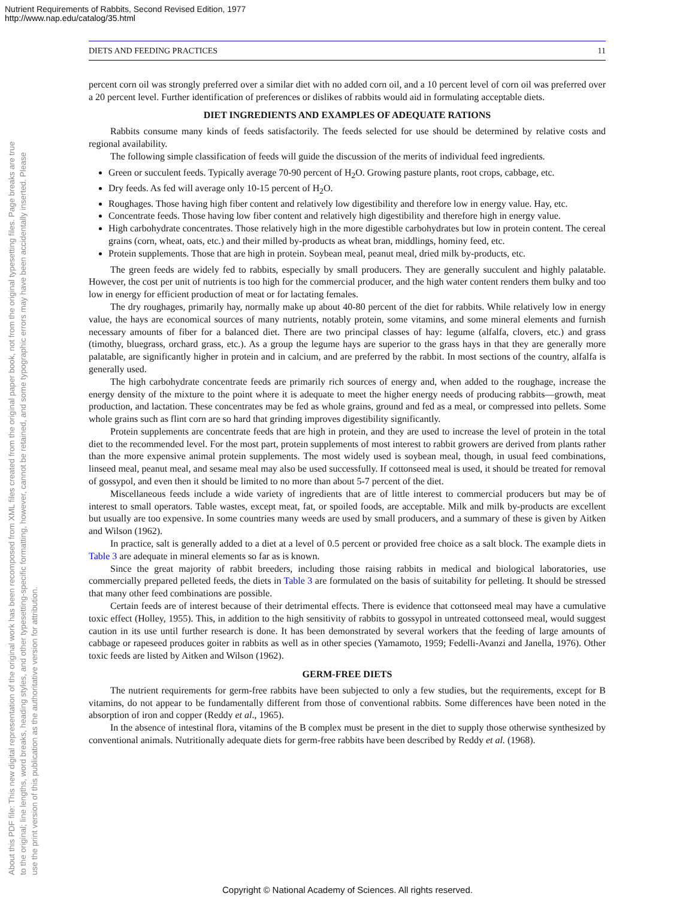Nutrient Requirements of Rabbits, Second Revised Edition, 1977
http://www.nap.edu/catalog/35.html
About this PDF file: This new digital representation of the original work has been recomposed from XML files created from the original paper book, not from the original typesetting files. Page breaks are true
to the original; line lengths, word breaks, heading styles, and other typesetting-specific formatting, however, cannot be retained, and some typographic errors may have been accidentally inserted. Please
use the print version of this publication as the authoritative version for attribution.
DIETS AND FEEDING PRACTICES 11
percent corn oil was strongly preferred over a similar diet with no added corn oil, and a 10 percent level of corn oil was preferred over a 20 percent level. Further identification of preferences or dislikes of rabbits would aid in formulating acceptable diets.
DIET INGREDIENTS AND EXAMPLES OF ADEQUATE RATIONS
Rabbits consume many kinds of feeds satisfactorily. The feeds selected for use should be determined by relative costs and regional availability.
The following simple classification of feeds will guide the discussion of the merits of individual feed ingredients.
Green or succulent feeds. Typically average 70-90 percent of H<sub>2</sub>O. Growing pasture plants, root crops, cabbage, etc.
Dry feeds. As fed will average only 10-15 percent of H<sub>2</sub>O.
Roughages. Those having high fiber content and relatively low digestibility and therefore low in energy value. Hay, etc.
Concentrate feeds. Those having low fiber content and relatively high digestibility and therefore high in energy value.
High carbohydrate concentrates. Those relatively high in the more digestible carbohydrates but low in protein content. The cereal grains (corn, wheat, oats, etc.) and their milled by-products as wheat bran, middlings, hominy feed, etc.
Protein supplements. Those that are high in protein. Soybean meal, peanut meal, dried milk by-products, etc.
The green feeds are widely fed to rabbits, especially by small producers. They are generally succulent and highly palatable. However, the cost per unit of nutrients is too high for the commercial producer, and the high water content renders them bulky and too low in energy for efficient production of meat or for lactating females.
The dry roughages, primarily hay, normally make up about 40-80 percent of the diet for rabbits. While relatively low in energy value, the hays are economical sources of many nutrients, notably protein, some vitamins, and some mineral elements and furnish necessary amounts of fiber for a balanced diet. There are two principal classes of hay: legume (alfalfa, clovers, etc.) and grass (timothy, bluegrass, orchard grass, etc.). As a group the legume hays are superior to the grass hays in that they are generally more palatable, are significantly higher in protein and in calcium, and are preferred by the rabbit. In most sections of the country, alfalfa is generally used.
The high carbohydrate concentrate feeds are primarily rich sources of energy and, when added to the roughage, increase the energy density of the mixture to the point where it is adequate to meet the higher energy needs of producing rabbits—growth, meat production, and lactation. These concentrates may be fed as whole grains, ground and fed as a meal, or compressed into pellets. Some whole grains such as flint corn are so hard that grinding improves digestibility significantly.
Protein supplements are concentrate feeds that are high in protein, and they are used to increase the level of protein in the total diet to the recommended level. For the most part, protein supplements of most interest to rabbit growers are derived from plants rather than the more expensive animal protein supplements. The most widely used is soybean meal, though, in usual feed combinations, linseed meal, peanut meal, and sesame meal may also be used successfully. If cottonseed meal is used, it should be treated for removal of gossypol, and even then it should be limited to no more than about 5-7 percent of the diet.
Miscellaneous feeds include a wide variety of ingredients that are of little interest to commercial producers but may be of interest to small operators. Table wastes, except meat, fat, or spoiled foods, are acceptable. Milk and milk by-products are excellent but usually are too expensive. In some countries many weeds are used by small producers, and a summary of these is given by Aitken and Wilson (1962).
In practice, salt is generally added to a diet at a level of 0.5 percent or provided free choice as a salt block. The example diets in Table 3 are adequate in mineral elements so far as is known.
Since the great majority of rabbit breeders, including those raising rabbits in medical and biological laboratories, use commercially prepared pelleted feeds, the diets in Table 3 are formulated on the basis of suitability for pelleting. It should be stressed that many other feed combinations are possible.
Certain feeds are of interest because of their detrimental effects. There is evidence that cottonseed meal may have a cumulative toxic effect (Holley, 1955). This, in addition to the high sensitivity of rabbits to gossypol in untreated cottonseed meal, would suggest caution in its use until further research is done. It has been demonstrated by several workers that the feeding of large amounts of cabbage or rapeseed produces goiter in rabbits as well as in other species (Yamamoto, 1959; Fedelli-Avanzi and Janella, 1976). Other toxic feeds are listed by Aitken and Wilson (1962).
GERM-FREE DIETS
The nutrient requirements for germ-free rabbits have been subjected to only a few studies, but the requirements, except for B vitamins, do not appear to be fundamentally different from those of conventional rabbits. Some differences have been noted in the absorption of iron and copper (Reddy et al., 1965).
In the absence of intestinal flora, vitamins of the B complex must be present in the diet to supply those otherwise synthesized by conventional animals. Nutritionally adequate diets for germ-free rabbits have been described by Reddy et al. (1968).
Copyright © National Academy of Sciences. All rights reserved.